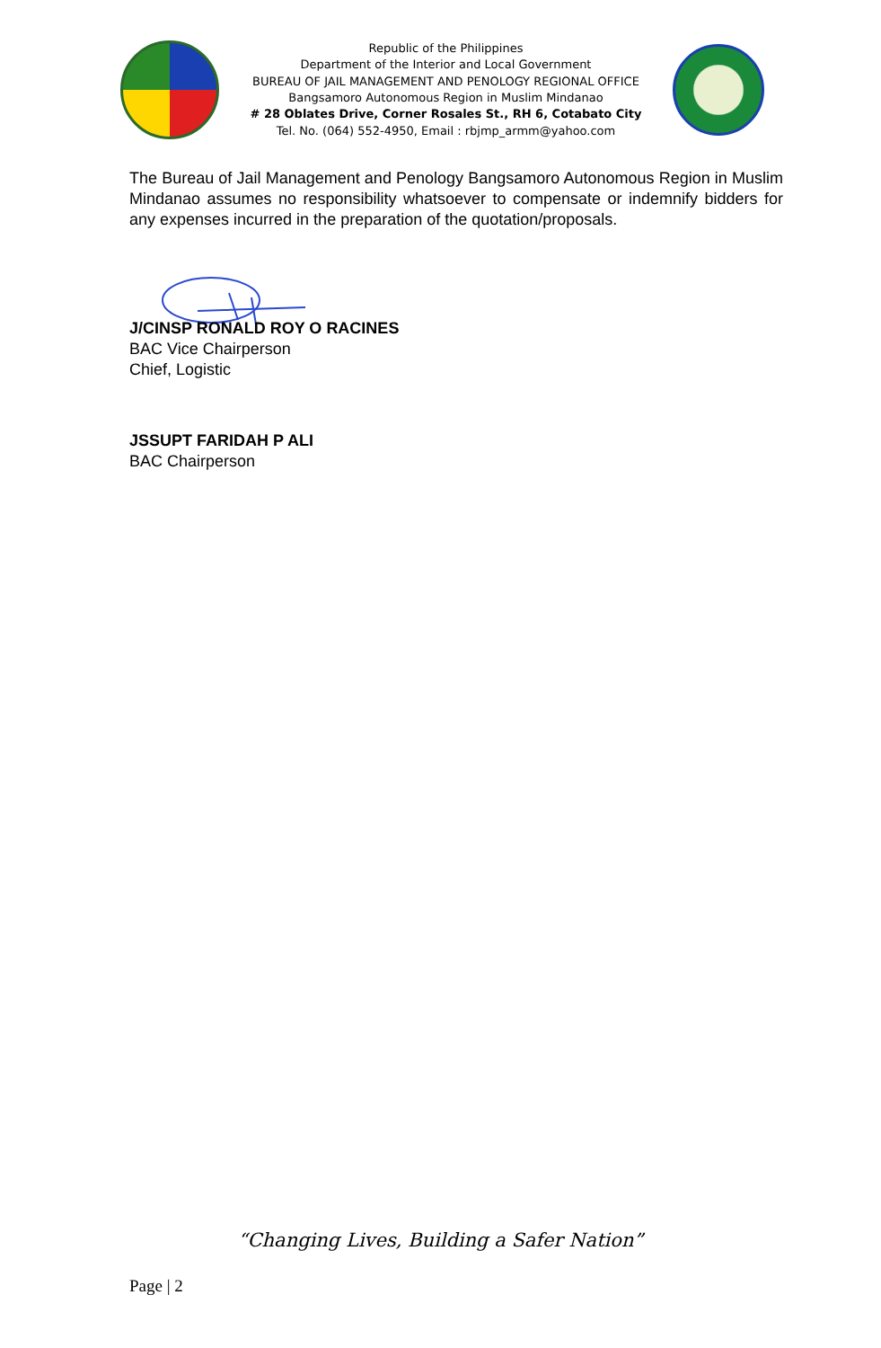Republic of the Philippines
Department of the Interior and Local Government
BUREAU OF JAIL MANAGEMENT AND PENOLOGY REGIONAL OFFICE
Bangsamoro Autonomous Region in Muslim Mindanao
# 28 Oblates Drive, Corner Rosales St., RH 6, Cotabato City
Tel. No. (064) 552-4950, Email : rbjmp_armm@yahoo.com
The Bureau of Jail Management and Penology Bangsamoro Autonomous Region in Muslim Mindanao assumes no responsibility whatsoever to compensate or indemnify bidders for any expenses incurred in the preparation of the quotation/proposals.
J/CINSP RONALD ROY O RACINES
BAC Vice Chairperson
Chief, Logistic
JSSUPT FARIDAH P ALI
BAC Chairperson
“Changing Lives, Building a Safer Nation”
Page | 2